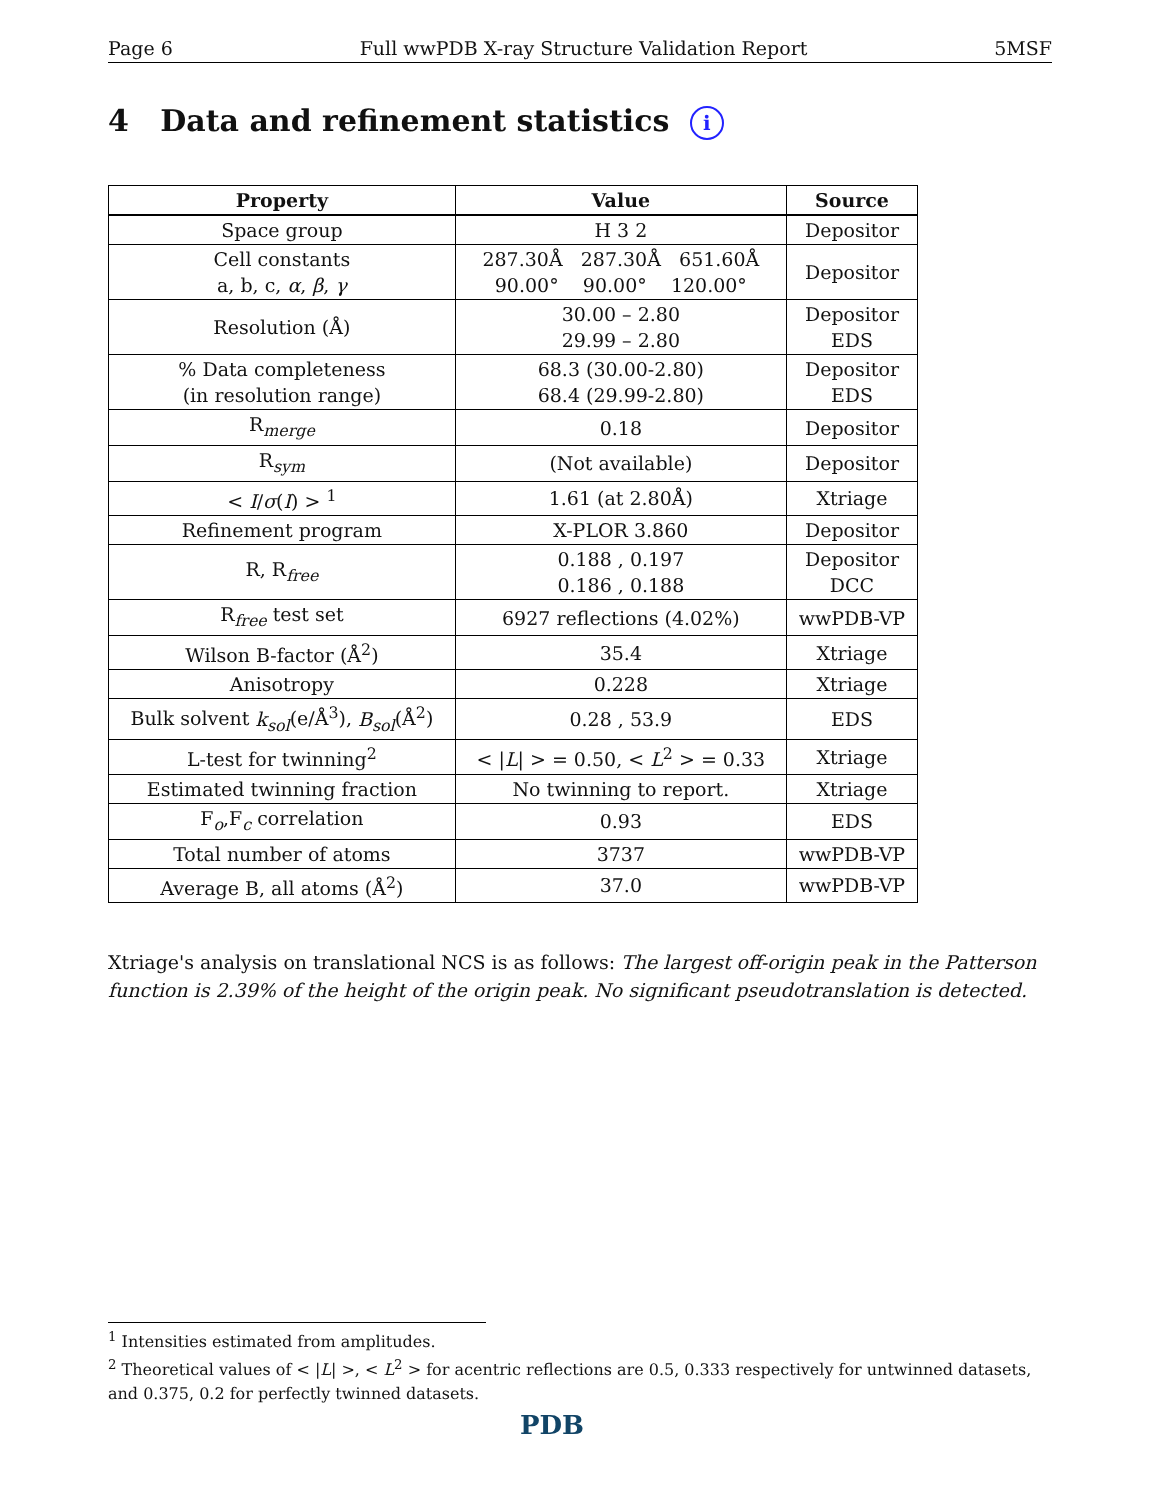Page 6 Full wwPDB X-ray Structure Validation Report 5MSF
4 Data and refinement statistics i
| Property | Value | Source |
| --- | --- | --- |
| Space group | H 3 2 | Depositor |
| Cell constants a, b, c, α , β , γ | 287.30Å 287.30Å 651.60Å 90.00° 90.00° 120.00° | Depositor |
| Resolution (Å) | 30.00 – 2.80 29.99 – 2.80 | Depositor EDS |
| % Data completeness (in resolution range) | 68.3 (30.00-2.80) 68.4 (29.99-2.80) | Depositor EDS |
| R<sub>merge</sub> | 0.18 | Depositor |
| R<sub>sym</sub> | (Not available) | Depositor |
| < I / σ ( I ) > <sup>1</sup> | 1.61 (at 2.80Å) | Xtriage |
| Refinement program | X-PLOR 3.860 | Depositor |
| R, R<sub>free</sub> | 0.188 , 0.197 0.186 , 0.188 | Depositor DCC |
| R<sub>free</sub> test set | 6927 reflections (4.02%) | wwPDB-VP |
| Wilson B-factor (Å<sup>2</sup>) | 35.4 | Xtriage |
| Anisotropy | 0.228 | Xtriage |
| Bulk solvent k<sub>sol</sub> (e/Å<sup>3</sup>), B<sub>sol</sub> (Å<sup>2</sup>) | 0.28 , 53.9 | EDS |
| L-test for twinning<sup>2</sup> | < / L / > = 0.50, < L<sup>2</sup> > = 0.33 | Xtriage |
| Estimated twinning fraction | No twinning to report. | Xtriage |
| F<sub>o</sub>,F<sub>c</sub> correlation | 0.93 | EDS |
| Total number of atoms | 3737 | wwPDB-VP |
| Average B, all atoms (Å<sup>2</sup>) | 37.0 | wwPDB-VP |
Xtriage's analysis on translational NCS is as follows: The largest off-origin peak in the Patterson function is 2.39% of the height of the origin peak. No significant pseudotranslation is detected.
<sup>1</sup> Intensities estimated from amplitudes.
<sup>2</sup> Theoretical values of < |L| >, < L<sup>2</sup> > for acentric reflections are 0.5, 0.333 respectively for untwinned datasets, and 0.375, 0.2 for perfectly twinned datasets.
PDB